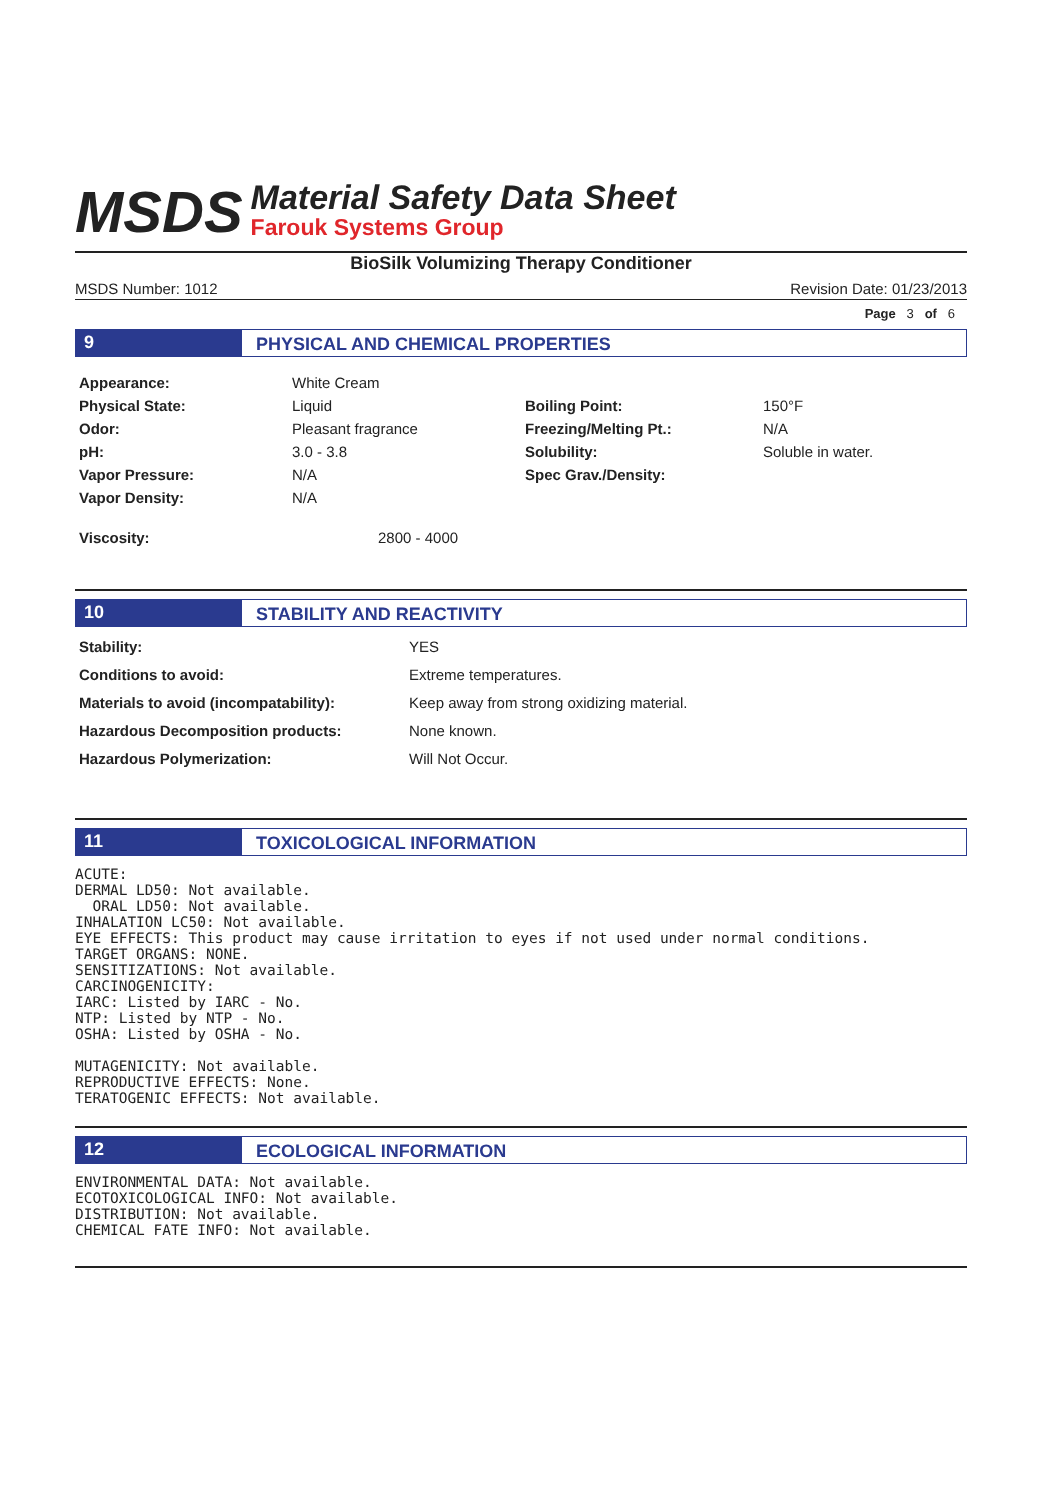MSDS
Material Safety Data Sheet
Farouk Systems Group
BioSilk Volumizing Therapy Conditioner
MSDS Number: 1012 Revision Date: 01/23/2013
Page 3 of 6
9 PHYSICAL AND CHEMICAL PROPERTIES
| Appearance: | White Cream | | |
| Physical State: | Liquid | Boiling Point: | 150°F |
| Odor: | Pleasant fragrance | Freezing/Melting Pt.: | N/A |
| pH: | 3.0 - 3.8 | Solubility: | Soluble in water. |
| Vapor Pressure: | N/A | Spec Grav./Density: | |
| Vapor Density: | N/A | | |
| Viscosity: | 2800 - 4000 | | |
10 STABILITY AND REACTIVITY
| Stability: | YES |
| Conditions to avoid: | Extreme temperatures. |
| Materials to avoid (incompatability): | Keep away from strong oxidizing material. |
| Hazardous Decomposition products: | None known. |
| Hazardous Polymerization: | Will Not Occur. |
11 TOXICOLOGICAL INFORMATION
ACUTE:
DERMAL LD50: Not available.
  ORAL LD50: Not available.
INHALATION LC50: Not available.
EYE EFFECTS: This product may cause irritation to eyes if not used under normal conditions.
TARGET ORGANS: NONE.
SENSITIZATIONS: Not available.
CARCINOGENICITY:
IARC: Listed by IARC - No.
NTP: Listed by NTP - No.
OSHA: Listed by OSHA - No.

MUTAGENICITY: Not available.
REPRODUCTIVE EFFECTS: None.
TERATOGENIC EFFECTS: Not available.
12 ECOLOGICAL INFORMATION
ENVIRONMENTAL DATA: Not available.
ECOTOXICOLOGICAL INFO: Not available.
DISTRIBUTION: Not available.
CHEMICAL FATE INFO: Not available.